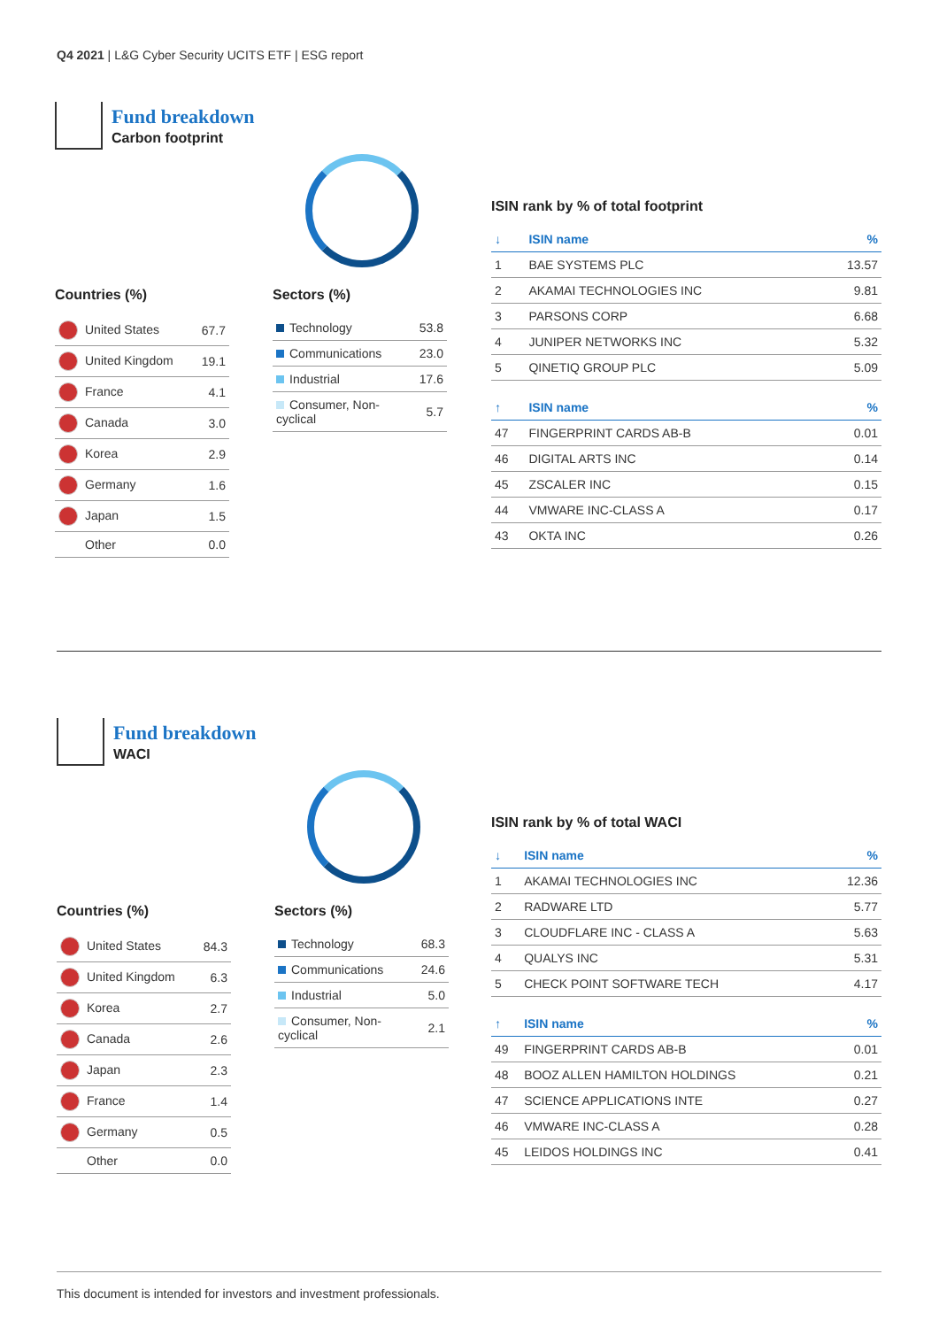Q4 2021 | L&G Cyber Security UCITS ETF | ESG report
Fund breakdown
Carbon footprint
Countries (%)
| United States | 67.7 |
| United Kingdom | 19.1 |
| France | 4.1 |
| Canada | 3.0 |
| Korea | 2.9 |
| Germany | 1.6 |
| Japan | 1.5 |
| Other | 0.0 |
Sectors (%)
| Technology | 53.8 |
| Communications | 23.0 |
| Industrial | 17.6 |
| Consumer, Non-cyclical | 5.7 |
ISIN rank by % of total footprint
| ↓ | ISIN name | % |
| --- | --- | --- |
| 1 | BAE SYSTEMS PLC | 13.57 |
| 2 | AKAMAI TECHNOLOGIES INC | 9.81 |
| 3 | PARSONS CORP | 6.68 |
| 4 | JUNIPER NETWORKS INC | 5.32 |
| 5 | QINETIQ GROUP PLC | 5.09 |
| ↑ | ISIN name | % |
| 47 | FINGERPRINT CARDS AB-B | 0.01 |
| 46 | DIGITAL ARTS INC | 0.14 |
| 45 | ZSCALER INC | 0.15 |
| 44 | VMWARE INC-CLASS A | 0.17 |
| 43 | OKTA INC | 0.26 |
Fund breakdown
WACI
Countries (%)
| United States | 84.3 |
| United Kingdom | 6.3 |
| Korea | 2.7 |
| Canada | 2.6 |
| Japan | 2.3 |
| France | 1.4 |
| Germany | 0.5 |
| Other | 0.0 |
Sectors (%)
| Technology | 68.3 |
| Communications | 24.6 |
| Industrial | 5.0 |
| Consumer, Non-cyclical | 2.1 |
ISIN rank by % of total WACI
| ↓ | ISIN name | % |
| --- | --- | --- |
| 1 | AKAMAI TECHNOLOGIES INC | 12.36 |
| 2 | RADWARE LTD | 5.77 |
| 3 | CLOUDFLARE INC - CLASS A | 5.63 |
| 4 | QUALYS INC | 5.31 |
| 5 | CHECK POINT SOFTWARE TECH | 4.17 |
| ↑ | ISIN name | % |
| 49 | FINGERPRINT CARDS AB-B | 0.01 |
| 48 | BOOZ ALLEN HAMILTON HOLDINGS | 0.21 |
| 47 | SCIENCE APPLICATIONS INTE | 0.27 |
| 46 | VMWARE INC-CLASS A | 0.28 |
| 45 | LEIDOS HOLDINGS INC | 0.41 |
This document is intended for investors and investment professionals.